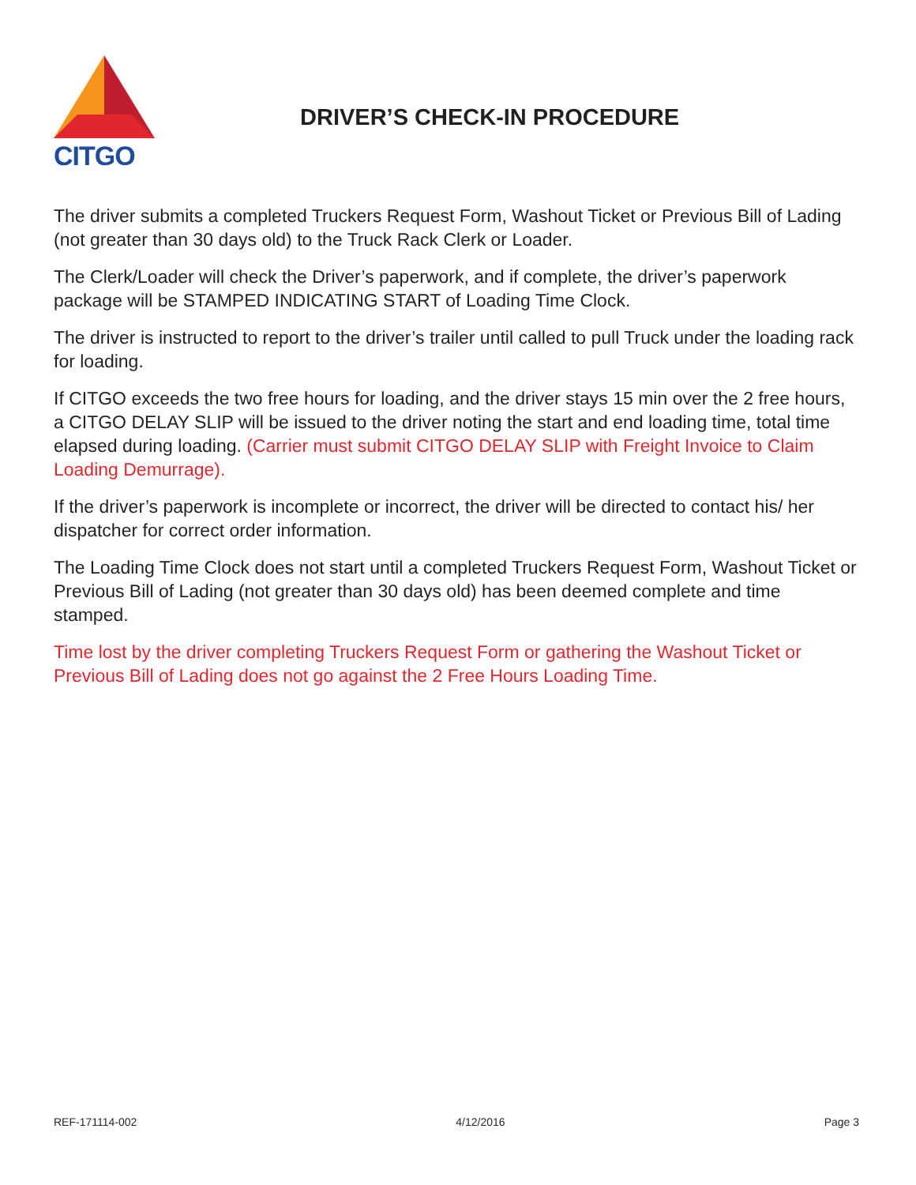CITGO
DRIVER’S CHECK-IN PROCEDURE
The driver submits a completed Truckers Request Form, Washout Ticket or Previous Bill of Lading (not greater than 30 days old) to the Truck Rack Clerk or Loader.
The Clerk/Loader will check the Driver’s paperwork, and if complete, the driver’s paperwork package will be STAMPED INDICATING START of Loading Time Clock.
The driver is instructed to report to the driver’s trailer until called to pull Truck under the loading rack for loading.
If CITGO exceeds the two free hours for loading, and the driver stays 15 min over the 2 free hours, a CITGO DELAY SLIP will be issued to the driver noting the start and end loading time, total time elapsed during loading. (Carrier must submit CITGO DELAY SLIP with Freight Invoice to Claim Loading Demurrage).
If the driver’s paperwork is incomplete or incorrect, the driver will be directed to contact his/ her dispatcher for correct order information.
The Loading Time Clock does not start until a completed Truckers Request Form, Washout Ticket or Previous Bill of Lading (not greater than 30 days old) has been deemed complete and time stamped.
Time lost by the driver completing Truckers Request Form or gathering the Washout Ticket or Previous Bill of Lading does not go against the 2 Free Hours Loading Time.
REF-171114-002 4/12/2016 Page 3